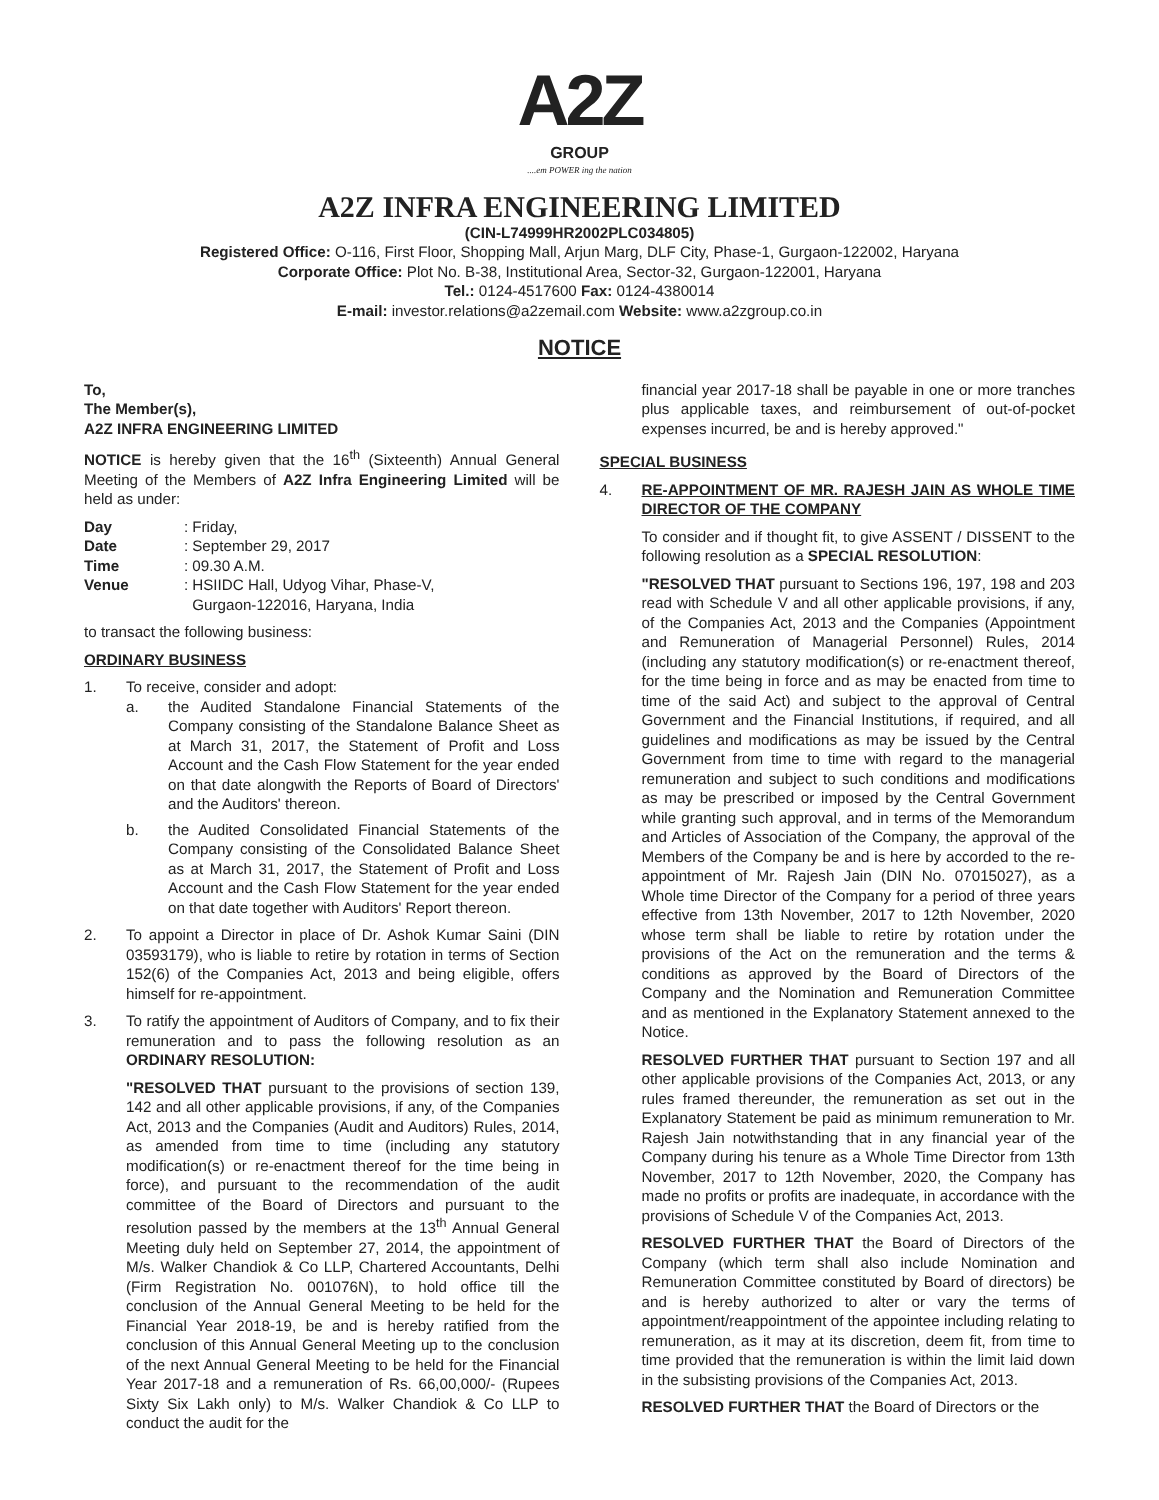A2Z
GROUP
....em POWER ing the nation
A2Z INFRA ENGINEERING LIMITED
(CIN-L74999HR2002PLC034805)
Registered Office: O-116, First Floor, Shopping Mall, Arjun Marg, DLF City, Phase-1, Gurgaon-122002, Haryana
Corporate Office: Plot No. B-38, Institutional Area, Sector-32, Gurgaon-122001, Haryana
Tel.: 0124-4517600 Fax: 0124-4380014
E-mail: investor.relations@a2zemail.com Website: www.a2zgroup.co.in
NOTICE
To,
The Member(s),
A2Z INFRA ENGINEERING LIMITED
NOTICE is hereby given that the 16<sup>th</sup> (Sixteenth) Annual General Meeting of the Members of A2Z Infra Engineering Limited will be held as under:
| Day | : | Friday, |
| Date | : | September 29, 2017 |
| Time | : | 09.30 A.M. |
| Venue | : | HSIIDC Hall, Udyog Vihar, Phase-V, Gurgaon-122016, Haryana, India |
to transact the following business:
ORDINARY BUSINESS
1. To receive, consider and adopt:
a. the Audited Standalone Financial Statements of the Company consisting of the Standalone Balance Sheet as at March 31, 2017, the Statement of Profit and Loss Account and the Cash Flow Statement for the year ended on that date alongwith the Reports of Board of Directors' and the Auditors' thereon.
b. the Audited Consolidated Financial Statements of the Company consisting of the Consolidated Balance Sheet as at March 31, 2017, the Statement of Profit and Loss Account and the Cash Flow Statement for the year ended on that date together with Auditors' Report thereon.
2. To appoint a Director in place of Dr. Ashok Kumar Saini (DIN 03593179), who is liable to retire by rotation in terms of Section 152(6) of the Companies Act, 2013 and being eligible, offers himself for re-appointment.
3. To ratify the appointment of Auditors of Company, and to fix their remuneration and to pass the following resolution as an ORDINARY RESOLUTION:
"RESOLVED THAT pursuant to the provisions of section 139, 142 and all other applicable provisions, if any, of the Companies Act, 2013 and the Companies (Audit and Auditors) Rules, 2014, as amended from time to time (including any statutory modification(s) or re-enactment thereof for the time being in force), and pursuant to the recommendation of the audit committee of the Board of Directors and pursuant to the resolution passed by the members at the 13<sup>th</sup> Annual General Meeting duly held on September 27, 2014, the appointment of M/s. Walker Chandiok & Co LLP, Chartered Accountants, Delhi (Firm Registration No. 001076N), to hold office till the conclusion of the Annual General Meeting to be held for the Financial Year 2018-19, be and is hereby ratified from the conclusion of this Annual General Meeting up to the conclusion of the next Annual General Meeting to be held for the Financial Year 2017-18 and a remuneration of Rs. 66,00,000/- (Rupees Sixty Six Lakh only) to M/s. Walker Chandiok & Co LLP to conduct the audit for the
financial year 2017-18 shall be payable in one or more tranches plus applicable taxes, and reimbursement of out-of-pocket expenses incurred, be and is hereby approved."
SPECIAL BUSINESS
4. RE-APPOINTMENT OF MR. RAJESH JAIN AS WHOLE TIME DIRECTOR OF THE COMPANY
To consider and if thought fit, to give ASSENT / DISSENT to the following resolution as a SPECIAL RESOLUTION:
"RESOLVED THAT pursuant to Sections 196, 197, 198 and 203 read with Schedule V and all other applicable provisions, if any, of the Companies Act, 2013 and the Companies (Appointment and Remuneration of Managerial Personnel) Rules, 2014 (including any statutory modification(s) or re-enactment thereof, for the time being in force and as may be enacted from time to time of the said Act) and subject to the approval of Central Government and the Financial Institutions, if required, and all guidelines and modifications as may be issued by the Central Government from time to time with regard to the managerial remuneration and subject to such conditions and modifications as may be prescribed or imposed by the Central Government while granting such approval, and in terms of the Memorandum and Articles of Association of the Company, the approval of the Members of the Company be and is here by accorded to the re-appointment of Mr. Rajesh Jain (DIN No. 07015027), as a Whole time Director of the Company for a period of three years effective from 13th November, 2017 to 12th November, 2020 whose term shall be liable to retire by rotation under the provisions of the Act on the remuneration and the terms & conditions as approved by the Board of Directors of the Company and the Nomination and Remuneration Committee and as mentioned in the Explanatory Statement annexed to the Notice.
RESOLVED FURTHER THAT pursuant to Section 197 and all other applicable provisions of the Companies Act, 2013, or any rules framed thereunder, the remuneration as set out in the Explanatory Statement be paid as minimum remuneration to Mr. Rajesh Jain notwithstanding that in any financial year of the Company during his tenure as a Whole Time Director from 13th November, 2017 to 12th November, 2020, the Company has made no profits or profits are inadequate, in accordance with the provisions of Schedule V of the Companies Act, 2013.
RESOLVED FURTHER THAT the Board of Directors of the Company (which term shall also include Nomination and Remuneration Committee constituted by Board of directors) be and is hereby authorized to alter or vary the terms of appointment/reappointment of the appointee including relating to remuneration, as it may at its discretion, deem fit, from time to time provided that the remuneration is within the limit laid down in the subsisting provisions of the Companies Act, 2013.
RESOLVED FURTHER THAT the Board of Directors or the